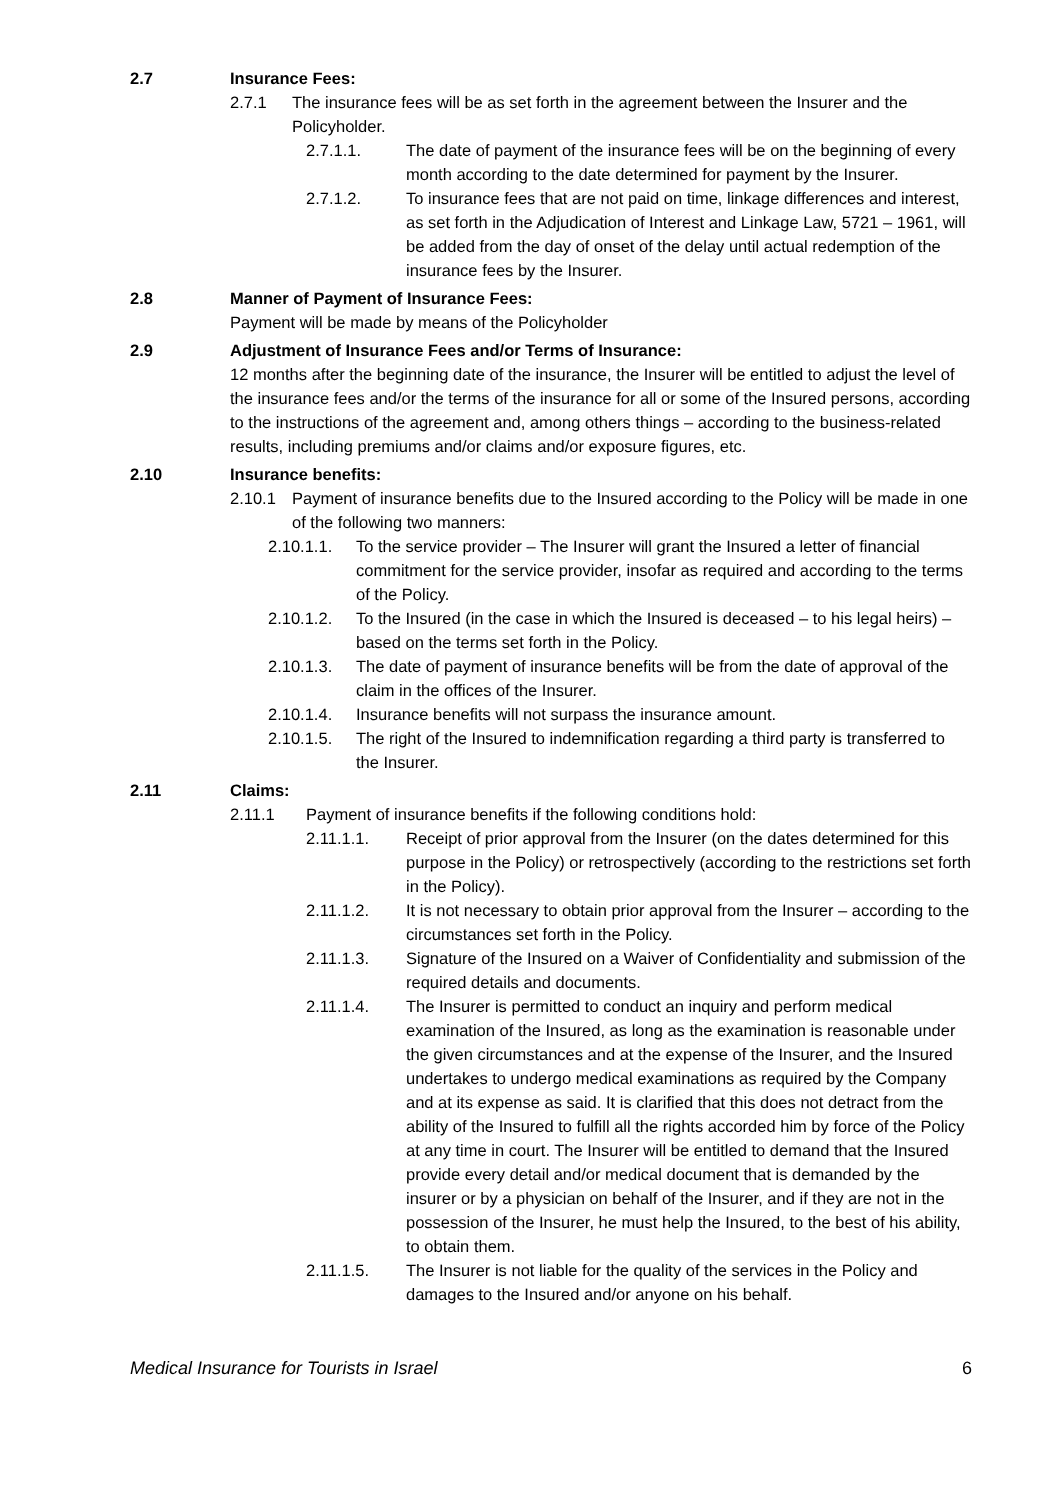2.7 Insurance Fees:
2.7.1 The insurance fees will be as set forth in the agreement between the Insurer and the Policyholder.
2.7.1.1. The date of payment of the insurance fees will be on the beginning of every month according to the date determined for payment by the Insurer.
2.7.1.2. To insurance fees that are not paid on time, linkage differences and interest, as set forth in the Adjudication of Interest and Linkage Law, 5721 – 1961, will be added from the day of onset of the delay until actual redemption of the insurance fees by the Insurer.
2.8 Manner of Payment of Insurance Fees:
Payment will be made by means of the Policyholder
2.9 Adjustment of Insurance Fees and/or Terms of Insurance:
12 months after the beginning date of the insurance, the Insurer will be entitled to adjust the level of the insurance fees and/or the terms of the insurance for all or some of the Insured persons, according to the instructions of the agreement and, among others things – according to the business-related results, including premiums and/or claims and/or exposure figures, etc.
2.10 Insurance benefits:
2.10.1 Payment of insurance benefits due to the Insured according to the Policy will be made in one of the following two manners:
2.10.1.1. To the service provider – The Insurer will grant the Insured a letter of financial commitment for the service provider, insofar as required and according to the terms of the Policy.
2.10.1.2. To the Insured (in the case in which the Insured is deceased – to his legal heirs) – based on the terms set forth in the Policy.
2.10.1.3. The date of payment of insurance benefits will be from the date of approval of the claim in the offices of the Insurer.
2.10.1.4. Insurance benefits will not surpass the insurance amount.
2.10.1.5. The right of the Insured to indemnification regarding a third party is transferred to the Insurer.
2.11 Claims:
2.11.1 Payment of insurance benefits if the following conditions hold:
2.11.1.1. Receipt of prior approval from the Insurer (on the dates determined for this purpose in the Policy) or retrospectively (according to the restrictions set forth in the Policy).
2.11.1.2. It is not necessary to obtain prior approval from the Insurer – according to the circumstances set forth in the Policy.
2.11.1.3. Signature of the Insured on a Waiver of Confidentiality and submission of the required details and documents.
2.11.1.4. The Insurer is permitted to conduct an inquiry and perform medical examination of the Insured, as long as the examination is reasonable under the given circumstances and at the expense of the Insurer, and the Insured undertakes to undergo medical examinations as required by the Company and at its expense as said. It is clarified that this does not detract from the ability of the Insured to fulfill all the rights accorded him by force of the Policy at any time in court. The Insurer will be entitled to demand that the Insured provide every detail and/or medical document that is demanded by the insurer or by a physician on behalf of the Insurer, and if they are not in the possession of the Insurer, he must help the Insured, to the best of his ability, to obtain them.
2.11.1.5. The Insurer is not liable for the quality of the services in the Policy and damages to the Insured and/or anyone on his behalf.
Medical Insurance for Tourists in Israel 6